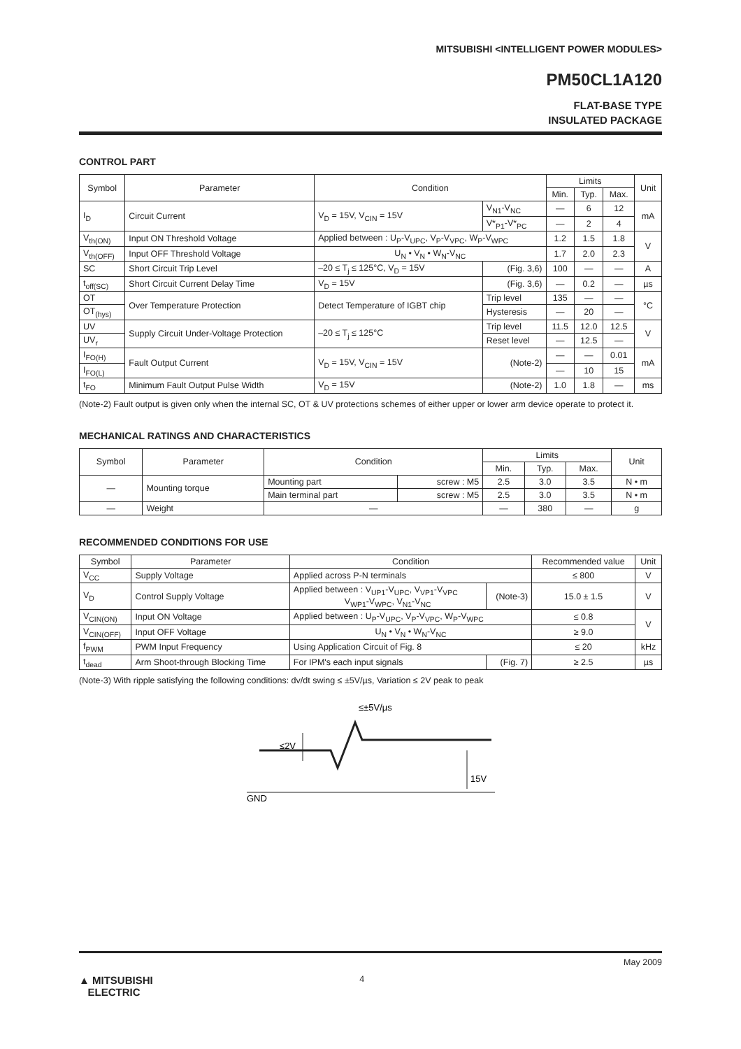MITSUBISHI <INTELLIGENT POWER MODULES>
PM50CL1A120
FLAT-BASE TYPE
INSULATED PACKAGE
CONTROL PART
| Symbol | Parameter | Condition | | Limits | | | Unit |
| --- | --- | --- | --- | --- | --- | --- | --- |
| | | | | Min. | Typ. | Max. | |
| I<sub>D</sub> | Circuit Current | V<sub>D</sub> = 15V, V<sub>CIN</sub> = 15V | V<sub>N1</sub>-V<sub>NC</sub> | — | 6 | 12 | mA |
| | | | V*<sub>P1</sub>-V*<sub>PC</sub> | — | 2 | 4 | |
| V<sub>th(ON)</sub> | Input ON Threshold Voltage | Applied between : U<sub>P</sub>-V<sub>UPC</sub>, V<sub>P</sub>-V<sub>VPC</sub>, W<sub>P</sub>-V<sub>WPC</sub> | | 1.2 | 1.5 | 1.8 | V |
| V<sub>th(OFF)</sub> | Input OFF Threshold Voltage | U<sub>N</sub> • V<sub>N</sub> • W<sub>N</sub>-V<sub>NC</sub> | | 1.7 | 2.0 | 2.3 | |
| SC | Short Circuit Trip Level | –20 ≤ T<sub>j</sub> ≤ 125°C, V<sub>D</sub> = 15V | (Fig. 3,6) | 100 | — | — | A |
| t<sub>off(SC)</sub> | Short Circuit Current Delay Time | V<sub>D</sub> = 15V | (Fig. 3,6) | — | 0.2 | — | µs |
| OT | Over Temperature Protection | Detect Temperature of IGBT chip | Trip level | 135 | — | — | °C |
| OT<sub>(hys)</sub> | | | Hysteresis | — | 20 | — | |
| UV | Supply Circuit Under-Voltage Protection | –20 ≤ T<sub>j</sub> ≤ 125°C | Trip level | 11.5 | 12.0 | 12.5 | V |
| UV<sub>r</sub> | | | Reset level | — | 12.5 | — | |
| I<sub>FO(H)</sub> | Fault Output Current | V<sub>D</sub> = 15V, V<sub>CIN</sub> = 15V | (Note-2) | — | — | 0.01 | mA |
| I<sub>FO(L)</sub> | | | | — | 10 | 15 | |
| t<sub>FO</sub> | Minimum Fault Output Pulse Width | V<sub>D</sub> = 15V | (Note-2) | 1.0 | 1.8 | — | ms |
(Note-2) Fault output is given only when the internal SC, OT & UV protections schemes of either upper or lower arm device operate to protect it.
MECHANICAL RATINGS AND CHARACTERISTICS
| Symbol | Parameter | Condition | | Limits | | | Unit |
| --- | --- | --- | --- | --- | --- | --- | --- |
| | | | | Min. | Typ. | Max. | |
| — | Mounting torque | Mounting part | screw : M5 | 2.5 | 3.0 | 3.5 | N • m |
| | | Main terminal part | screw : M5 | 2.5 | 3.0 | 3.5 | N • m |
| — | Weight | — | | — | 380 | — | g |
RECOMMENDED CONDITIONS FOR USE
| Symbol | Parameter | Condition | | Recommended value | Unit |
| --- | --- | --- | --- | --- | --- |
| V<sub>CC</sub> | Supply Voltage | Applied across P-N terminals | | ≤ 800 | V |
| V<sub>D</sub> | Control Supply Voltage | Applied between : V<sub>UP1</sub>-V<sub>UPC</sub>, V<sub>VP1</sub>-V<sub>VPC</sub> V<sub>WP1</sub>-V<sub>WPC</sub>, V<sub>N1</sub>-V<sub>NC</sub> | (Note-3) | 15.0 ± 1.5 | V |
| V<sub>CIN(ON)</sub> | Input ON Voltage | Applied between : U<sub>P</sub>-V<sub>UPC</sub>, V<sub>P</sub>-V<sub>VPC</sub>, W<sub>P</sub>-V<sub>WPC</sub> | | ≤ 0.8 | V |
| V<sub>CIN(OFF)</sub> | Input OFF Voltage | U<sub>N</sub> • V<sub>N</sub> • W<sub>N</sub>-V<sub>NC</sub> | | ≥ 9.0 | |
| f<sub>PWM</sub> | PWM Input Frequency | Using Application Circuit of Fig. 8 | | ≤ 20 | kHz |
| t<sub>dead</sub> | Arm Shoot-through Blocking Time | For IPM's each input signals | (Fig. 7) | ≥ 2.5 | µs |
(Note-3) With ripple satisfying the following conditions: dv/dt swing ≤ ±5V/µs, Variation ≤ 2V peak to peak
≤±5V/µs
≤2V
15V
GND
May 2009
▲ MITSUBISHI
ELECTRIC
4